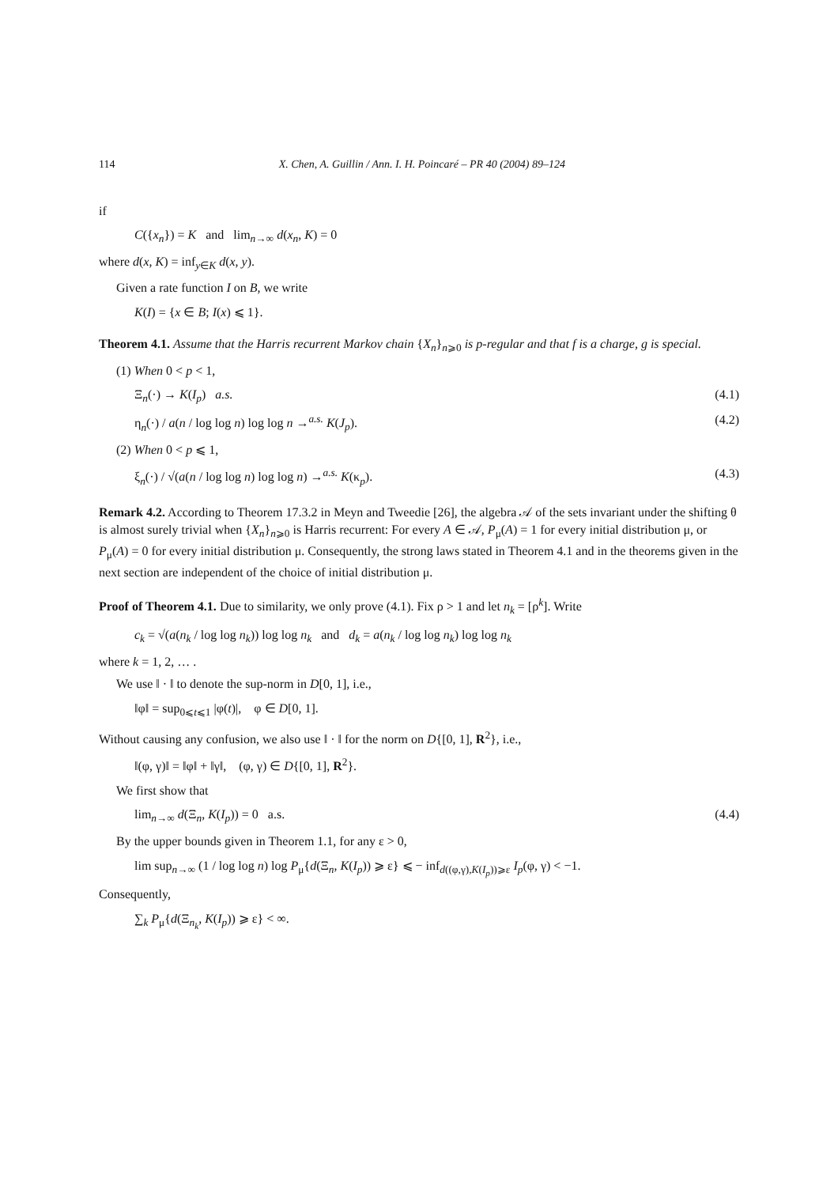114 X. Chen, A. Guillin / Ann. I. H. Poincaré – PR 40 (2004) 89–124
if
C({x<sub>n</sub>}) = K and lim<sub>n→∞</sub> d(x<sub>n</sub>, K) = 0
where d(x, K) = inf<sub>y∈K</sub> d(x, y).
Given a rate function I on B, we write
K(I) = {x ∈ B; I(x) ⩽ 1}.
Theorem 4.1. Assume that the Harris recurrent Markov chain {X<sub>n</sub>}<sub>n⩾0</sub> is p-regular and that f is a charge, g is special.
(1) When 0 < p < 1,
Ξ<sub>n</sub>(·) → K(I<sub>p</sub>) a.s. (4.1)
η<sub>n</sub>(·) / a(n / log log n) log log n →<sup>a.s.</sup> K(J<sub>p</sub>). (4.2)
(2) When 0 < p ⩽ 1,
ξ<sub>n</sub>(·) / √(a(n / log log n) log log n) →<sup>a.s.</sup> K(κ<sub>p</sub>). (4.3)
Remark 4.2. According to Theorem 17.3.2 in Meyn and Tweedie [26], the algebra 𝒜 of the sets invariant under the shifting θ is almost surely trivial when {X<sub>n</sub>}<sub>n⩾0</sub> is Harris recurrent: For every A ∈ 𝒜, P<sub>μ</sub>(A) = 1 for every initial distribution μ, or P<sub>μ</sub>(A) = 0 for every initial distribution μ. Consequently, the strong laws stated in Theorem 4.1 and in the theorems given in the next section are independent of the choice of initial distribution μ.
Proof of Theorem 4.1. Due to similarity, we only prove (4.1). Fix ρ > 1 and let n<sub>k</sub> = [ρ<sup>k</sup>]. Write
c<sub>k</sub> = √(a(n<sub>k</sub> / log log n<sub>k</sub>)) log log n<sub>k</sub> and d<sub>k</sub> = a(n<sub>k</sub> / log log n<sub>k</sub>) log log n<sub>k</sub>
where k = 1, 2, … .
We use ‖ · ‖ to denote the sup-norm in D[0, 1], i.e.,
‖φ‖ = sup<sub>0⩽t⩽1</sub> |φ(t)|, φ ∈ D[0, 1].
Without causing any confusion, we also use ‖ · ‖ for the norm on D{[0, 1], R<sup>2</sup>}, i.e.,
‖(φ, γ)‖ = ‖φ‖ + ‖γ‖, (φ, γ) ∈ D{[0, 1], R<sup>2</sup>}.
We first show that
lim<sub>n→∞</sub> d(Ξ<sub>n</sub>, K(I<sub>p</sub>)) = 0 a.s. (4.4)
By the upper bounds given in Theorem 1.1, for any ε > 0,
lim sup<sub>n→∞</sub> (1 / log log n) log P<sub>μ</sub>{d(Ξ<sub>n</sub>, K(I<sub>p</sub>)) ⩾ ε} ⩽ − inf<sub>d((φ,γ),K(I<sub>p</sub>))⩾ε</sub> I<sub>p</sub>(φ, γ) < −1.
Consequently,
∑<sub>k</sub> P<sub>μ</sub>{d(Ξ<sub>n<sub>k</sub></sub>, K(I<sub>p</sub>)) ⩾ ε} < ∞.